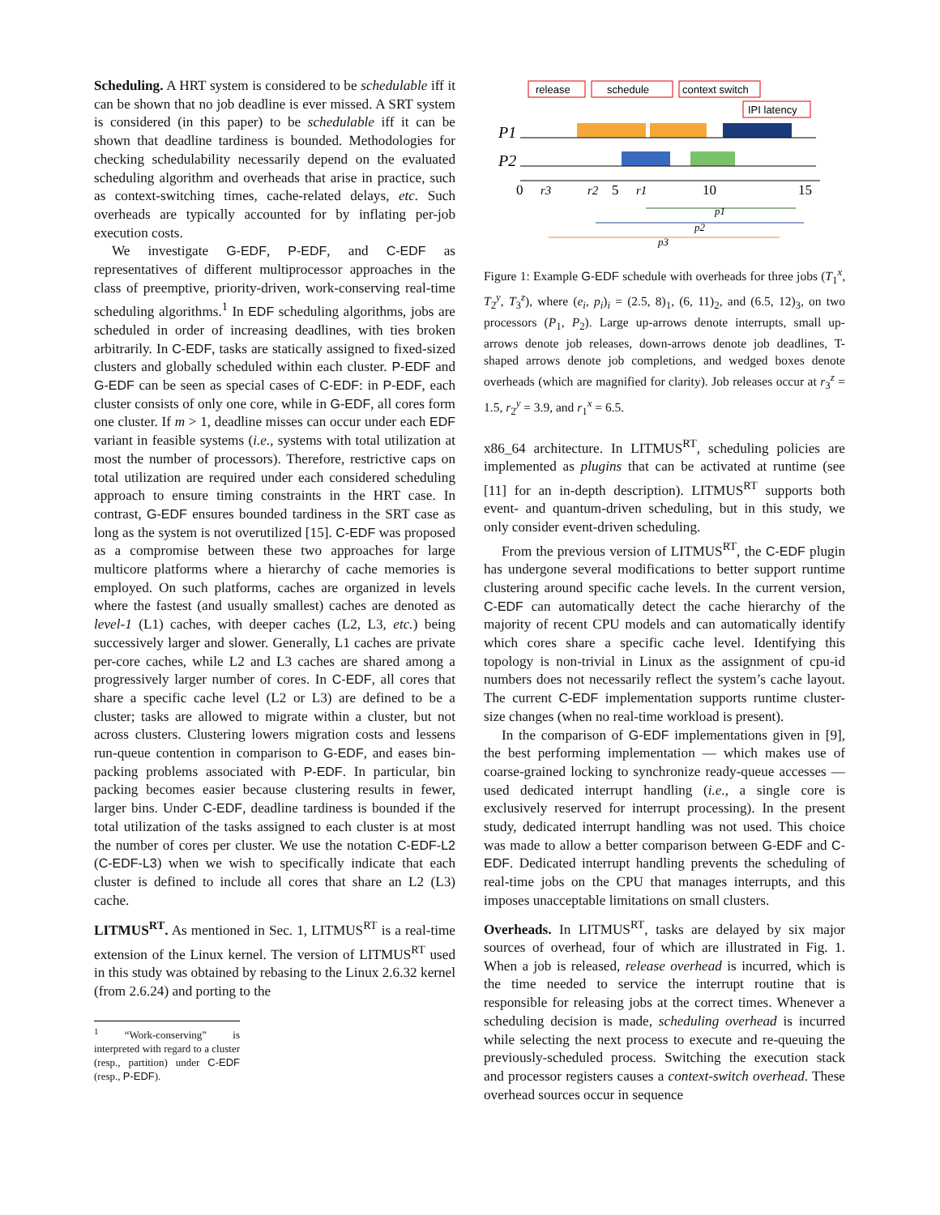Scheduling. A HRT system is considered to be schedulable iff it can be shown that no job deadline is ever missed. A SRT system is considered (in this paper) to be schedulable iff it can be shown that deadline tardiness is bounded. Methodologies for checking schedulability necessarily depend on the evaluated scheduling algorithm and overheads that arise in practice, such as context-switching times, cache-related delays, etc. Such overheads are typically accounted for by inflating per-job execution costs.
We investigate G-EDF, P-EDF, and C-EDF as representatives of different multiprocessor approaches in the class of preemptive, priority-driven, work-conserving real-time scheduling algorithms.<sup>1</sup> In EDF scheduling algorithms, jobs are scheduled in order of increasing deadlines, with ties broken arbitrarily. In C-EDF, tasks are statically assigned to fixed-sized clusters and globally scheduled within each cluster. P-EDF and G-EDF can be seen as special cases of C-EDF: in P-EDF, each cluster consists of only one core, while in G-EDF, all cores form one cluster. If m > 1, deadline misses can occur under each EDF variant in feasible systems (i.e., systems with total utilization at most the number of processors). Therefore, restrictive caps on total utilization are required under each considered scheduling approach to ensure timing constraints in the HRT case. In contrast, G-EDF ensures bounded tardiness in the SRT case as long as the system is not overutilized [15]. C-EDF was proposed as a compromise between these two approaches for large multicore platforms where a hierarchy of cache memories is employed. On such platforms, caches are organized in levels where the fastest (and usually smallest) caches are denoted as level-1 (L1) caches, with deeper caches (L2, L3, etc.) being successively larger and slower. Generally, L1 caches are private per-core caches, while L2 and L3 caches are shared among a progressively larger number of cores. In C-EDF, all cores that share a specific cache level (L2 or L3) are defined to be a cluster; tasks are allowed to migrate within a cluster, but not across clusters. Clustering lowers migration costs and lessens run-queue contention in comparison to G-EDF, and eases bin-packing problems associated with P-EDF. In particular, bin packing becomes easier because clustering results in fewer, larger bins. Under C-EDF, deadline tardiness is bounded if the total utilization of the tasks assigned to each cluster is at most the number of cores per cluster. We use the notation C-EDF-L2 (C-EDF-L3) when we wish to specifically indicate that each cluster is defined to include all cores that share an L2 (L3) cache.
LITMUS<sup>RT</sup>. As mentioned in Sec. 1, LITMUS<sup>RT</sup> is a real-time extension of the Linux kernel. The version of LITMUS<sup>RT</sup> used in this study was obtained by rebasing to the Linux 2.6.32 kernel (from 2.6.24) and porting to the
<sup>1</sup> “Work-conserving” is interpreted with regard to a cluster (resp., partition) under C-EDF (resp., P-EDF).
release
schedule
context switch
IPI latency
P1
P2
0
r3
r2
5
r1
10
15
p1
p2
p3
Figure 1: Example G-EDF schedule with overheads for three jobs (T<sub>1</sub><sup>x</sup>, T<sub>2</sub><sup>y</sup>, T<sub>3</sub><sup>z</sup>), where (e<sub>i</sub>, p<sub>i</sub>)<sub>i</sub> = (2.5, 8)<sub>1</sub>, (6, 11)<sub>2</sub>, and (6.5, 12)<sub>3</sub>, on two processors (P<sub>1</sub>, P<sub>2</sub>). Large up-arrows denote interrupts, small up-arrows denote job releases, down-arrows denote job deadlines, T-shaped arrows denote job completions, and wedged boxes denote overheads (which are magnified for clarity). Job releases occur at r<sub>3</sub><sup>z</sup> = 1.5, r<sub>2</sub><sup>y</sup> = 3.9, and r<sub>1</sub><sup>x</sup> = 6.5.
x86_64 architecture. In LITMUS<sup>RT</sup>, scheduling policies are implemented as plugins that can be activated at runtime (see [11] for an in-depth description). LITMUS<sup>RT</sup> supports both event- and quantum-driven scheduling, but in this study, we only consider event-driven scheduling.
From the previous version of LITMUS<sup>RT</sup>, the C-EDF plugin has undergone several modifications to better support runtime clustering around specific cache levels. In the current version, C-EDF can automatically detect the cache hierarchy of the majority of recent CPU models and can automatically identify which cores share a specific cache level. Identifying this topology is non-trivial in Linux as the assignment of cpu-id numbers does not necessarily reflect the system’s cache layout. The current C-EDF implementation supports runtime cluster-size changes (when no real-time workload is present).
In the comparison of G-EDF implementations given in [9], the best performing implementation — which makes use of coarse-grained locking to synchronize ready-queue accesses — used dedicated interrupt handling (i.e., a single core is exclusively reserved for interrupt processing). In the present study, dedicated interrupt handling was not used. This choice was made to allow a better comparison between G-EDF and C-EDF. Dedicated interrupt handling prevents the scheduling of real-time jobs on the CPU that manages interrupts, and this imposes unacceptable limitations on small clusters.
Overheads. In LITMUS<sup>RT</sup>, tasks are delayed by six major sources of overhead, four of which are illustrated in Fig. 1. When a job is released, release overhead is incurred, which is the time needed to service the interrupt routine that is responsible for releasing jobs at the correct times. Whenever a scheduling decision is made, scheduling overhead is incurred while selecting the next process to execute and re-queuing the previously-scheduled process. Switching the execution stack and processor registers causes a context-switch overhead. These overhead sources occur in sequence